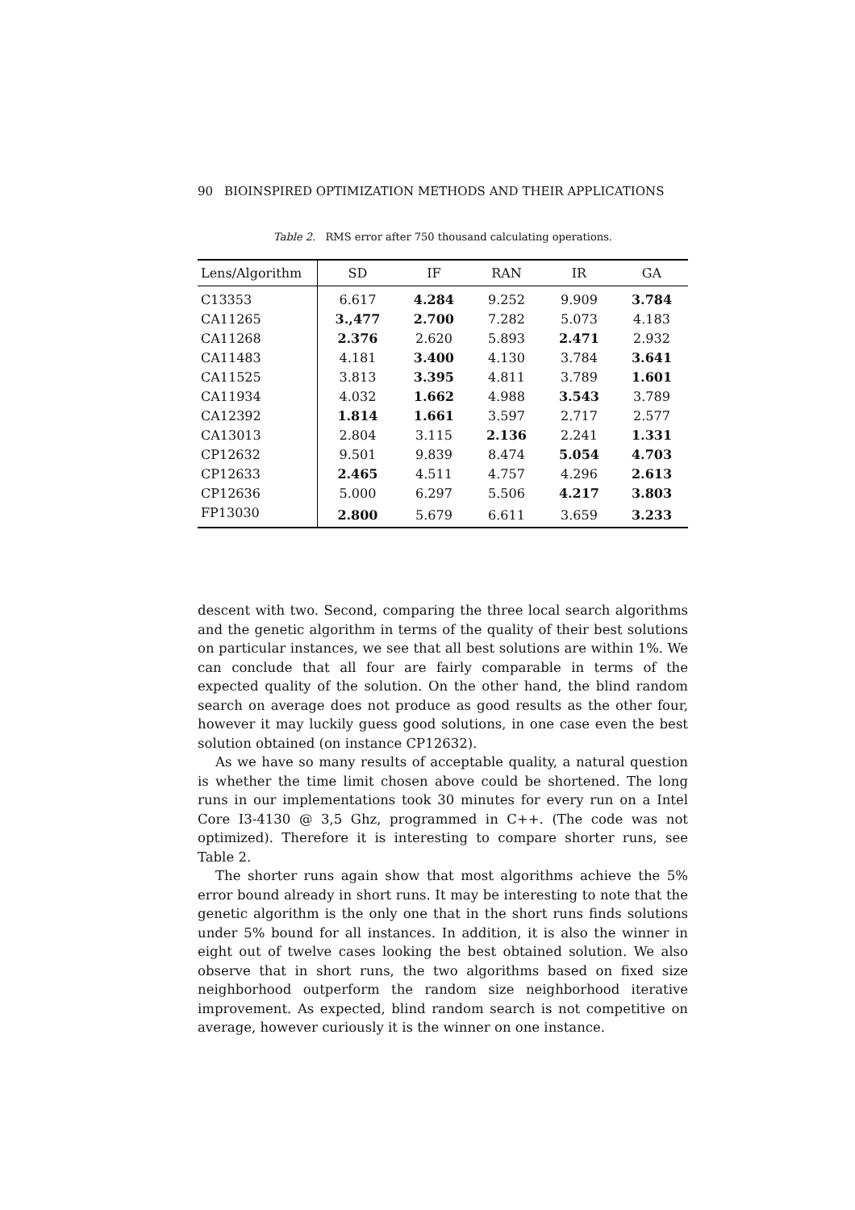90 BIOINSPIRED OPTIMIZATION METHODS AND THEIR APPLICATIONS
Table 2. RMS error after 750 thousand calculating operations.
| Lens/Algorithm | SD | IF | RAN | IR | GA |
| --- | --- | --- | --- | --- | --- |
| C13353 | 6.617 | 4.284 | 9.252 | 9.909 | 3.784 |
| CA11265 | 3.,477 | 2.700 | 7.282 | 5.073 | 4.183 |
| CA11268 | 2.376 | 2.620 | 5.893 | 2.471 | 2.932 |
| CA11483 | 4.181 | 3.400 | 4.130 | 3.784 | 3.641 |
| CA11525 | 3.813 | 3.395 | 4.811 | 3.789 | 1.601 |
| CA11934 | 4.032 | 1.662 | 4.988 | 3.543 | 3.789 |
| CA12392 | 1.814 | 1.661 | 3.597 | 2.717 | 2.577 |
| CA13013 | 2.804 | 3.115 | 2.136 | 2.241 | 1.331 |
| CP12632 | 9.501 | 9.839 | 8.474 | 5.054 | 4.703 |
| CP12633 | 2.465 | 4.511 | 4.757 | 4.296 | 2.613 |
| CP12636 | 5.000 | 6.297 | 5.506 | 4.217 | 3.803 |
| FP13030 | 2.800 | 5.679 | 6.611 | 3.659 | 3.233 |
descent with two. Second, comparing the three local search algorithms and the genetic algorithm in terms of the quality of their best solutions on particular instances, we see that all best solutions are within 1%. We can conclude that all four are fairly comparable in terms of the expected quality of the solution. On the other hand, the blind random search on average does not produce as good results as the other four, however it may luckily guess good solutions, in one case even the best solution obtained (on instance CP12632).
As we have so many results of acceptable quality, a natural question is whether the time limit chosen above could be shortened. The long runs in our implementations took 30 minutes for every run on a Intel Core I3-4130 @ 3,5 Ghz, programmed in C++. (The code was not optimized). Therefore it is interesting to compare shorter runs, see Table 2.
The shorter runs again show that most algorithms achieve the 5% error bound already in short runs. It may be interesting to note that the genetic algorithm is the only one that in the short runs finds solutions under 5% bound for all instances. In addition, it is also the winner in eight out of twelve cases looking the best obtained solution. We also observe that in short runs, the two algorithms based on fixed size neighborhood outperform the random size neighborhood iterative improvement. As expected, blind random search is not competitive on average, however curiously it is the winner on one instance.